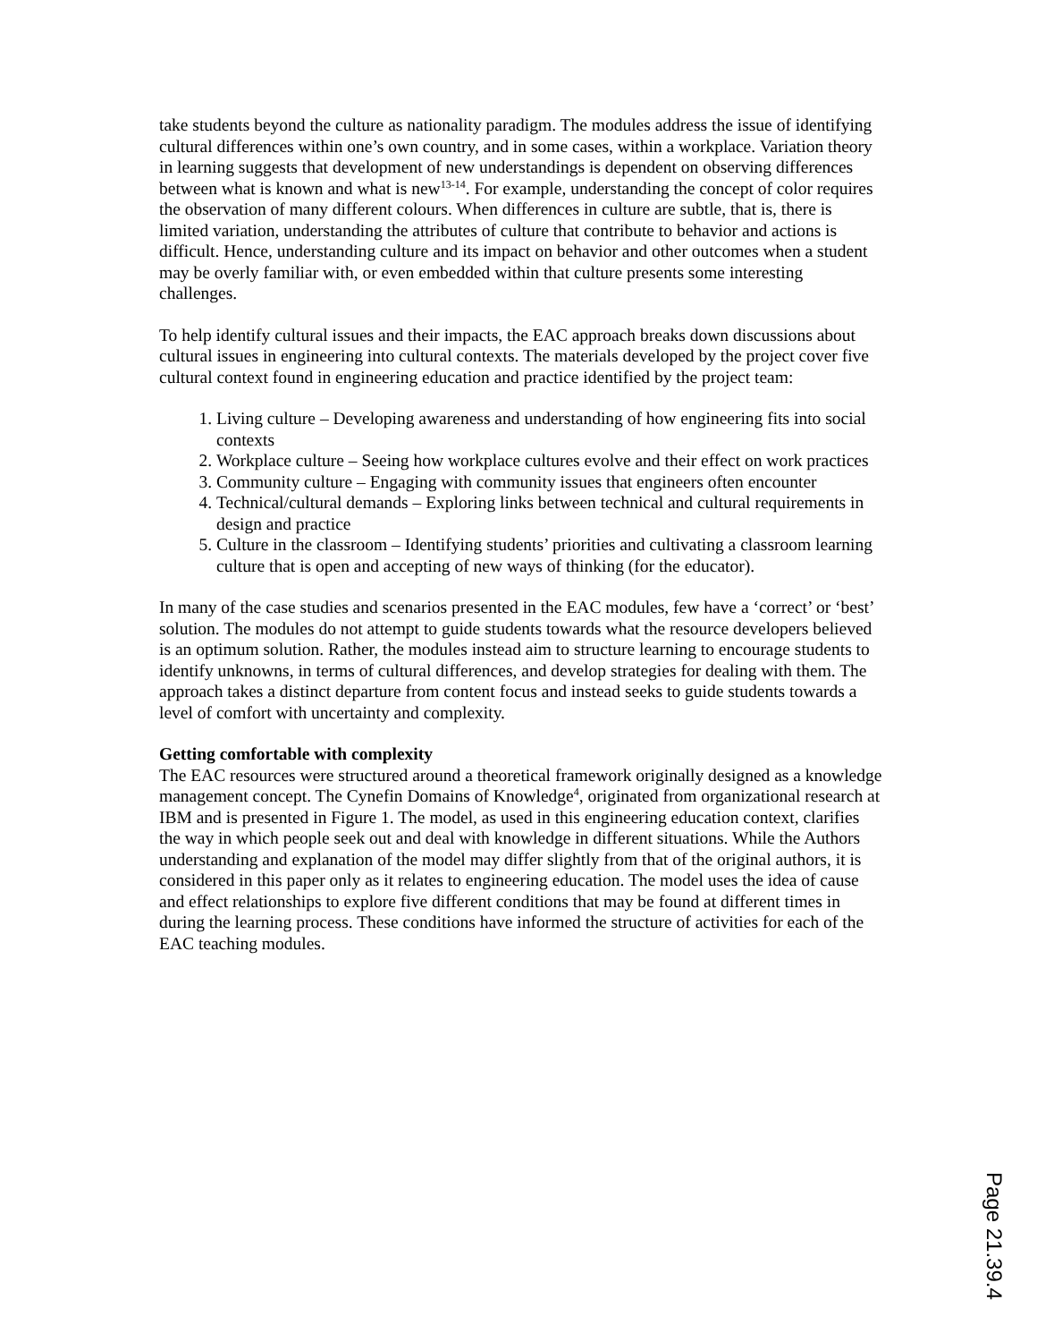take students beyond the culture as nationality paradigm. The modules address the issue of identifying cultural differences within one’s own country, and in some cases, within a workplace. Variation theory in learning suggests that development of new understandings is dependent on observing differences between what is known and what is new<sup>13-14</sup>. For example, understanding the concept of color requires the observation of many different colours. When differences in culture are subtle, that is, there is limited variation, understanding the attributes of culture that contribute to behavior and actions is difficult. Hence, understanding culture and its impact on behavior and other outcomes when a student may be overly familiar with, or even embedded within that culture presents some interesting challenges.
To help identify cultural issues and their impacts, the EAC approach breaks down discussions about cultural issues in engineering into cultural contexts. The materials developed by the project cover five cultural context found in engineering education and practice identified by the project team:
1. Living culture – Developing awareness and understanding of how engineering fits into social contexts
2. Workplace culture – Seeing how workplace cultures evolve and their effect on work practices
3. Community culture – Engaging with community issues that engineers often encounter
4. Technical/cultural demands – Exploring links between technical and cultural requirements in design and practice
5. Culture in the classroom – Identifying students’ priorities and cultivating a classroom learning culture that is open and accepting of new ways of thinking (for the educator).
In many of the case studies and scenarios presented in the EAC modules, few have a ‘correct’ or ‘best’ solution. The modules do not attempt to guide students towards what the resource developers believed is an optimum solution. Rather, the modules instead aim to structure learning to encourage students to identify unknowns, in terms of cultural differences, and develop strategies for dealing with them. The approach takes a distinct departure from content focus and instead seeks to guide students towards a level of comfort with uncertainty and complexity.
Getting comfortable with complexity
The EAC resources were structured around a theoretical framework originally designed as a knowledge management concept. The Cynefin Domains of Knowledge<sup>4</sup>, originated from organizational research at IBM and is presented in Figure 1. The model, as used in this engineering education context, clarifies the way in which people seek out and deal with knowledge in different situations. While the Authors understanding and explanation of the model may differ slightly from that of the original authors, it is considered in this paper only as it relates to engineering education. The model uses the idea of cause and effect relationships to explore five different conditions that may be found at different times in during the learning process. These conditions have informed the structure of activities for each of the EAC teaching modules.
Page 21.39.4